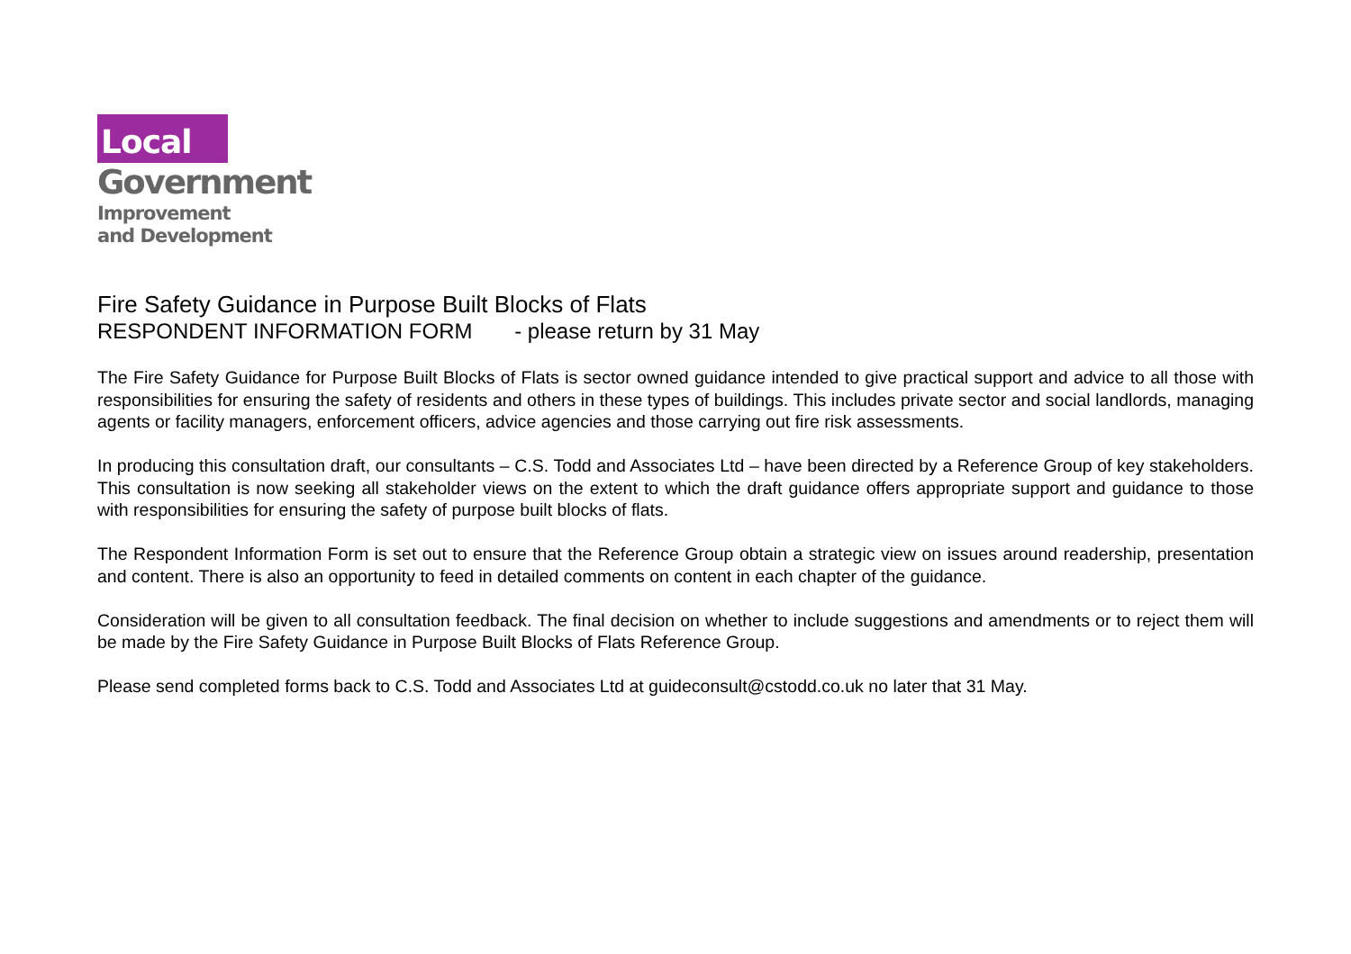Local
Government
Improvement
and Development
Fire Safety Guidance in Purpose Built Blocks of Flats
RESPONDENT INFORMATION FORM - please return by 31 May
The Fire Safety Guidance for Purpose Built Blocks of Flats is sector owned guidance intended to give practical support and advice to all those with responsibilities for ensuring the safety of residents and others in these types of buildings. This includes private sector and social landlords, managing agents or facility managers, enforcement officers, advice agencies and those carrying out fire risk assessments.
In producing this consultation draft, our consultants – C.S. Todd and Associates Ltd – have been directed by a Reference Group of key stakeholders. This consultation is now seeking all stakeholder views on the extent to which the draft guidance offers appropriate support and guidance to those with responsibilities for ensuring the safety of purpose built blocks of flats.
The Respondent Information Form is set out to ensure that the Reference Group obtain a strategic view on issues around readership, presentation and content. There is also an opportunity to feed in detailed comments on content in each chapter of the guidance.
Consideration will be given to all consultation feedback. The final decision on whether to include suggestions and amendments or to reject them will be made by the Fire Safety Guidance in Purpose Built Blocks of Flats Reference Group.
Please send completed forms back to C.S. Todd and Associates Ltd at guideconsult@cstodd.co.uk no later that 31 May.